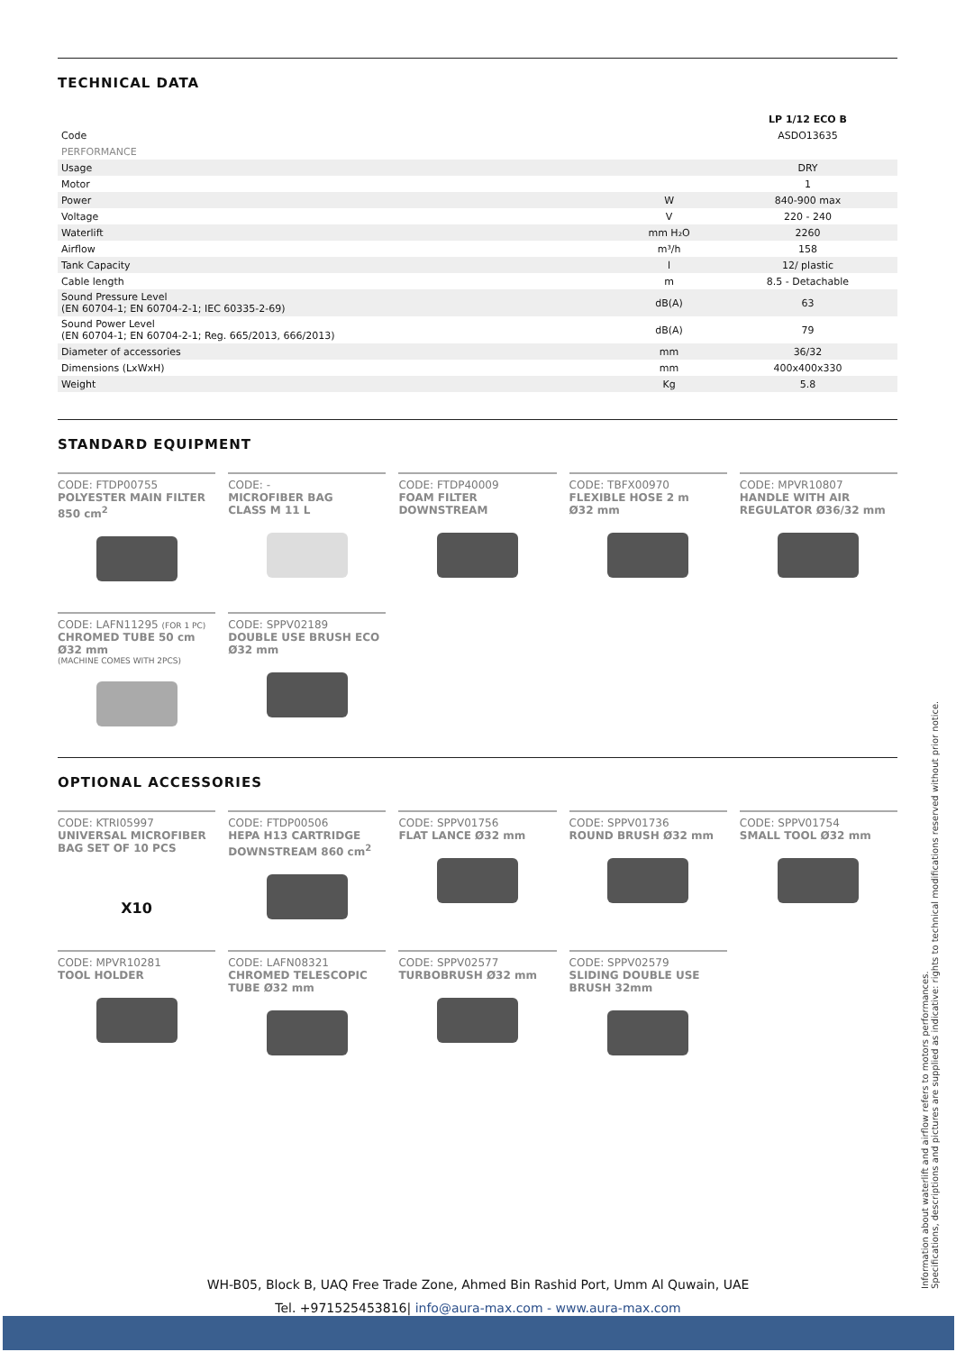TECHNICAL DATA
| | | LP 1/12 ECO B |
| Code | | ASDO13635 |
| PERFORMANCE | | |
| Usage | | DRY |
| Motor | | 1 |
| Power | W | 840-900 max |
| Voltage | V | 220 - 240 |
| Waterlift | mm H₂O | 2260 |
| Airflow | m³/h | 158 |
| Tank Capacity | l | 12/ plastic |
| Cable length | m | 8.5 - Detachable |
| Sound Pressure Level (EN 60704-1; EN 60704-2-1; IEC 60335-2-69) | dB(A) | 63 |
| Sound Power Level (EN 60704-1; EN 60704-2-1; Reg. 665/2013, 666/2013) | dB(A) | 79 |
| Diameter of accessories | mm | 36/32 |
| Dimensions (LxWxH) | mm | 400x400x330 |
| Weight | Kg | 5.8 |
STANDARD EQUIPMENT
CODE: FTDP00755
POLYESTER MAIN FILTER
850 cm<sup>2</sup>
CODE: -
MICROFIBER BAG
CLASS M 11 L
CODE: FTDP40009
FOAM FILTER
DOWNSTREAM
CODE: TBFX00970
FLEXIBLE HOSE 2 m
Ø32 mm
CODE: MPVR10807
HANDLE WITH AIR
REGULATOR Ø36/32 mm
CODE: LAFN11295 (FOR 1 PC)
CHROMED TUBE 50 cm
Ø32 mm
(MACHINE COMES WITH 2PCS)
CODE: SPPV02189
DOUBLE USE BRUSH ECO
Ø32 mm
OPTIONAL ACCESSORIES
CODE: KTRI05997
UNIVERSAL MICROFIBER
BAG SET OF 10 PCS
X10
CODE: FTDP00506
HEPA H13 CARTRIDGE
DOWNSTREAM 860 cm<sup>2</sup>
CODE: SPPV01756
FLAT LANCE Ø32 mm
CODE: SPPV01736
ROUND BRUSH Ø32 mm
CODE: SPPV01754
SMALL TOOL Ø32 mm
CODE: MPVR10281
TOOL HOLDER
CODE: LAFN08321
CHROMED TELESCOPIC
TUBE Ø32 mm
CODE: SPPV02577
TURBOBRUSH Ø32 mm
CODE: SPPV02579
SLIDING DOUBLE USE
BRUSH 32mm
Information about waterlift and airflow refers to motors performances.
Specifications, descriptions and pictures are supplied as indicative: rights to technical modifications reserved without prior notice.
WH-B05, Block B, UAQ Free Trade Zone, Ahmed Bin Rashid Port, Umm Al Quwain, UAE
Tel. +971525453816| info@aura-max.com - www.aura-max.com